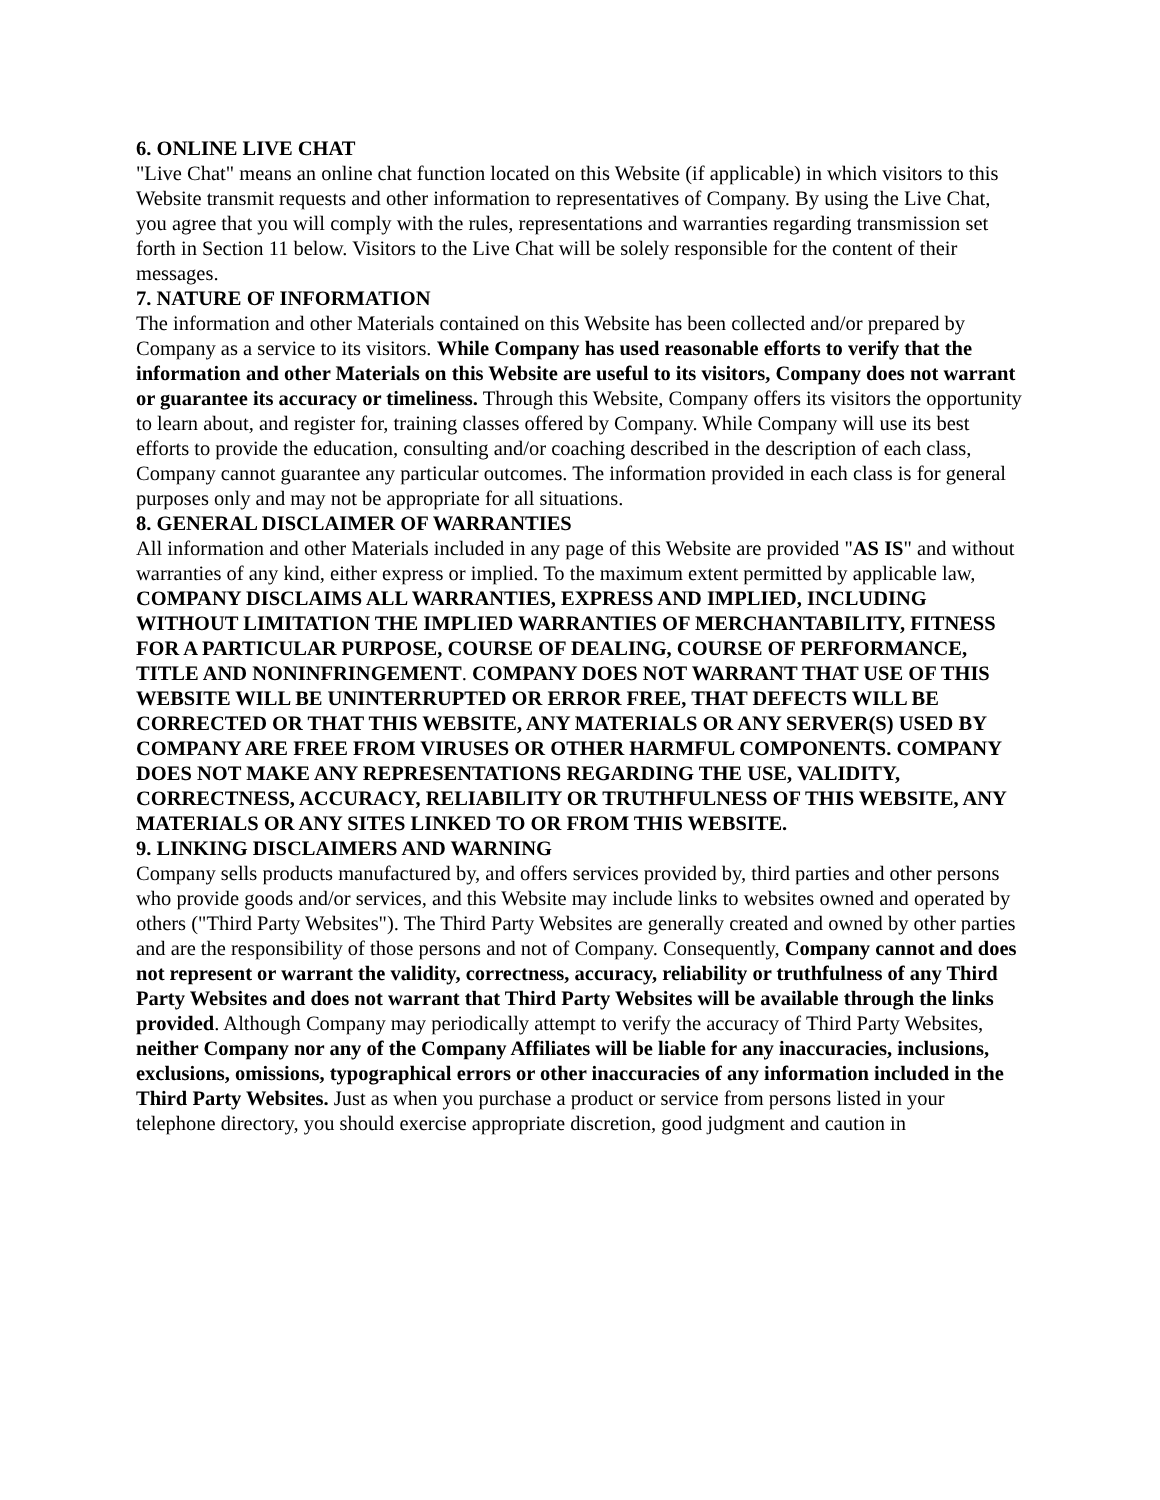6. ONLINE LIVE CHAT
"Live Chat" means an online chat function located on this Website (if applicable) in which visitors to this Website transmit requests and other information to representatives of Company. By using the Live Chat, you agree that you will comply with the rules, representations and warranties regarding transmission set forth in Section 11 below. Visitors to the Live Chat will be solely responsible for the content of their messages.
7. NATURE OF INFORMATION
The information and other Materials contained on this Website has been collected and/or prepared by Company as a service to its visitors. While Company has used reasonable efforts to verify that the information and other Materials on this Website are useful to its visitors, Company does not warrant or guarantee its accuracy or timeliness. Through this Website, Company offers its visitors the opportunity to learn about, and register for, training classes offered by Company. While Company will use its best efforts to provide the education, consulting and/or coaching described in the description of each class, Company cannot guarantee any particular outcomes. The information provided in each class is for general purposes only and may not be appropriate for all situations.
8. GENERAL DISCLAIMER OF WARRANTIES
All information and other Materials included in any page of this Website are provided "AS IS" and without warranties of any kind, either express or implied. To the maximum extent permitted by applicable law, COMPANY DISCLAIMS ALL WARRANTIES, EXPRESS AND IMPLIED, INCLUDING WITHOUT LIMITATION THE IMPLIED WARRANTIES OF MERCHANTABILITY, FITNESS FOR A PARTICULAR PURPOSE, COURSE OF DEALING, COURSE OF PERFORMANCE, TITLE AND NONINFRINGEMENT. COMPANY DOES NOT WARRANT THAT USE OF THIS WEBSITE WILL BE UNINTERRUPTED OR ERROR FREE, THAT DEFECTS WILL BE CORRECTED OR THAT THIS WEBSITE, ANY MATERIALS OR ANY SERVER(S) USED BY COMPANY ARE FREE FROM VIRUSES OR OTHER HARMFUL COMPONENTS. COMPANY DOES NOT MAKE ANY REPRESENTATIONS REGARDING THE USE, VALIDITY, CORRECTNESS, ACCURACY, RELIABILITY OR TRUTHFULNESS OF THIS WEBSITE, ANY MATERIALS OR ANY SITES LINKED TO OR FROM THIS WEBSITE.
9. LINKING DISCLAIMERS AND WARNING
Company sells products manufactured by, and offers services provided by, third parties and other persons who provide goods and/or services, and this Website may include links to websites owned and operated by others ("Third Party Websites"). The Third Party Websites are generally created and owned by other parties and are the responsibility of those persons and not of Company. Consequently, Company cannot and does not represent or warrant the validity, correctness, accuracy, reliability or truthfulness of any Third Party Websites and does not warrant that Third Party Websites will be available through the links provided. Although Company may periodically attempt to verify the accuracy of Third Party Websites, neither Company nor any of the Company Affiliates will be liable for any inaccuracies, inclusions, exclusions, omissions, typographical errors or other inaccuracies of any information included in the Third Party Websites. Just as when you purchase a product or service from persons listed in your telephone directory, you should exercise appropriate discretion, good judgment and caution in